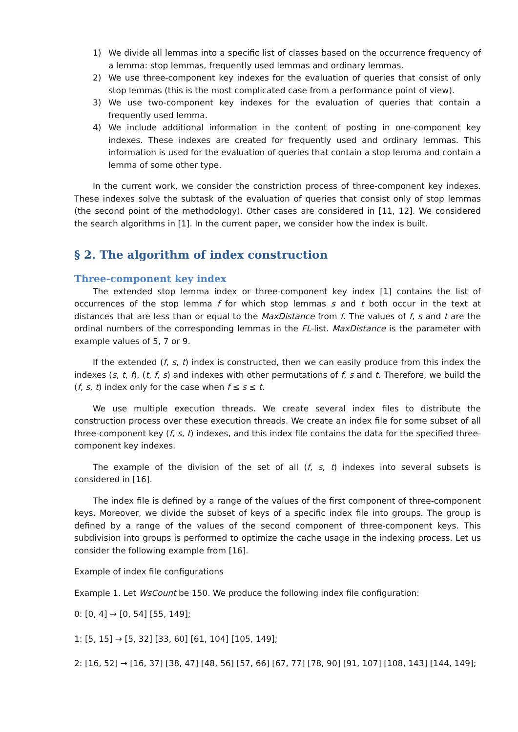1) We divide all lemmas into a specific list of classes based on the occurrence frequency of a lemma: stop lemmas, frequently used lemmas and ordinary lemmas.
2) We use three-component key indexes for the evaluation of queries that consist of only stop lemmas (this is the most complicated case from a performance point of view).
3) We use two-component key indexes for the evaluation of queries that contain a frequently used lemma.
4) We include additional information in the content of posting in one-component key indexes. These indexes are created for frequently used and ordinary lemmas. This information is used for the evaluation of queries that contain a stop lemma and contain a lemma of some other type.
In the current work, we consider the constriction process of three-component key indexes. These indexes solve the subtask of the evaluation of queries that consist only of stop lemmas (the second point of the methodology). Other cases are considered in [11, 12]. We considered the search algorithms in [1]. In the current paper, we consider how the index is built.
§ 2. The algorithm of index construction
Three-component key index
The extended stop lemma index or three-component key index [1] contains the list of occurrences of the stop lemma f for which stop lemmas s and t both occur in the text at distances that are less than or equal to the MaxDistance from f. The values of f, s and t are the ordinal numbers of the corresponding lemmas in the FL-list. MaxDistance is the parameter with example values of 5, 7 or 9.
If the extended (f, s, t) index is constructed, then we can easily produce from this index the indexes (s, t, f), (t, f, s) and indexes with other permutations of f, s and t. Therefore, we build the (f, s, t) index only for the case when f ≤ s ≤ t.
We use multiple execution threads. We create several index files to distribute the construction process over these execution threads. We create an index file for some subset of all three-component key (f, s, t) indexes, and this index file contains the data for the specified three-component key indexes.
The example of the division of the set of all (f, s, t) indexes into several subsets is considered in [16].
The index file is defined by a range of the values of the first component of three-component keys. Moreover, we divide the subset of keys of a specific index file into groups. The group is defined by a range of the values of the second component of three-component keys. This subdivision into groups is performed to optimize the cache usage in the indexing process. Let us consider the following example from [16].
Example of index file configurations
Example 1. Let WsCount be 150. We produce the following index file configuration:
0: [0, 4] → [0, 54] [55, 149];
1: [5, 15] → [5, 32] [33, 60] [61, 104] [105, 149];
2: [16, 52] → [16, 37] [38, 47] [48, 56] [57, 66] [67, 77] [78, 90] [91, 107] [108, 143] [144, 149];